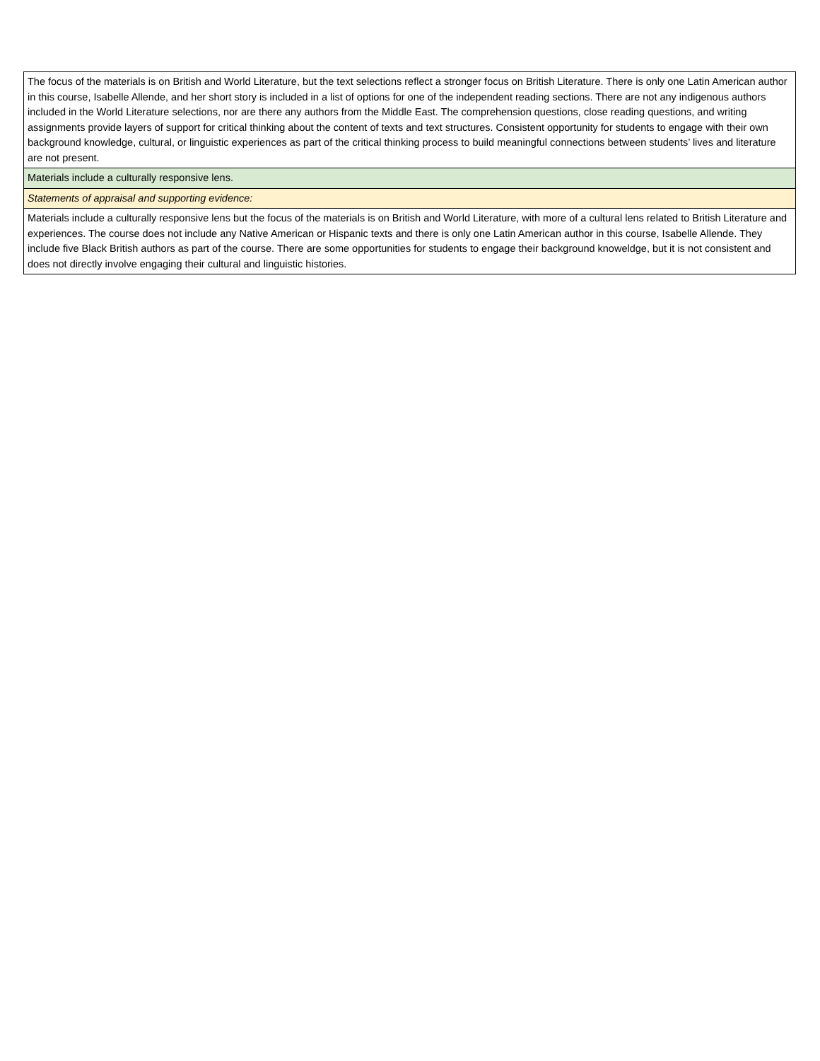| The focus of the materials is on British and World Literature, but the text selections reflect a stronger focus on British Literature. There is only one Latin American author in this course, Isabelle Allende, and her short story is included in a list of options for one of the independent reading sections. There are not any indigenous authors included in the World Literature selections, nor are there any authors from the Middle East. The comprehension questions, close reading questions, and writing assignments provide layers of support for critical thinking about the content of texts and text structures. Consistent opportunity for students to engage with their own background knowledge, cultural, or linguistic experiences as part of the critical thinking process to build meaningful connections between students’ lives and literature are not present. |
| Materials include a culturally responsive lens. |
| Statements of appraisal and supporting evidence: |
| Materials include a culturally responsive lens but the focus of the materials is on British and World Literature, with more of a cultural lens related to British Literature and experiences. The course does not include any Native American or Hispanic texts and there is only one Latin American author in this course, Isabelle Allende. They include five Black British authors as part of the course. There are some opportunities for students to engage their background knoweldge, but it is not consistent and does not directly involve engaging their cultural and linguistic histories. |